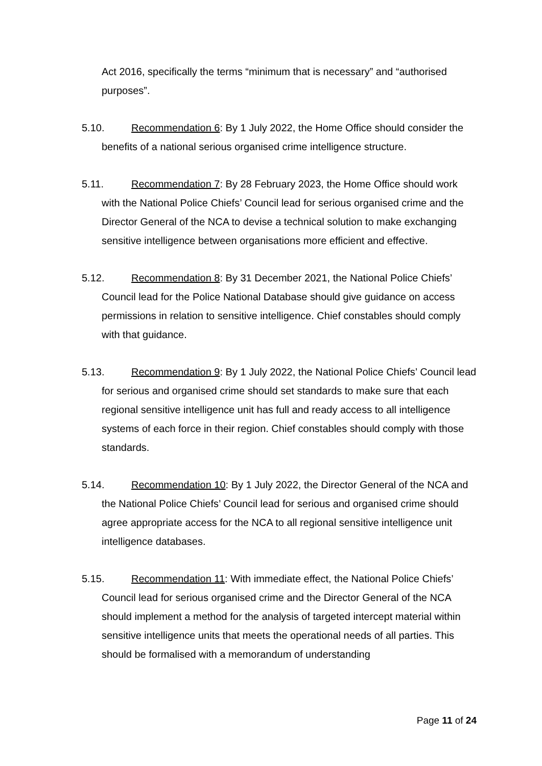Act 2016, specifically the terms “minimum that is necessary” and “authorised purposes”.
5.10. Recommendation 6: By 1 July 2022, the Home Office should consider the benefits of a national serious organised crime intelligence structure.
5.11. Recommendation 7: By 28 February 2023, the Home Office should work with the National Police Chiefs’ Council lead for serious organised crime and the Director General of the NCA to devise a technical solution to make exchanging sensitive intelligence between organisations more efficient and effective.
5.12. Recommendation 8: By 31 December 2021, the National Police Chiefs’ Council lead for the Police National Database should give guidance on access permissions in relation to sensitive intelligence. Chief constables should comply with that guidance.
5.13. Recommendation 9: By 1 July 2022, the National Police Chiefs’ Council lead for serious and organised crime should set standards to make sure that each regional sensitive intelligence unit has full and ready access to all intelligence systems of each force in their region. Chief constables should comply with those standards.
5.14. Recommendation 10: By 1 July 2022, the Director General of the NCA and the National Police Chiefs’ Council lead for serious and organised crime should agree appropriate access for the NCA to all regional sensitive intelligence unit intelligence databases.
5.15. Recommendation 11: With immediate effect, the National Police Chiefs’ Council lead for serious organised crime and the Director General of the NCA should implement a method for the analysis of targeted intercept material within sensitive intelligence units that meets the operational needs of all parties. This should be formalised with a memorandum of understanding
Page 11 of 24